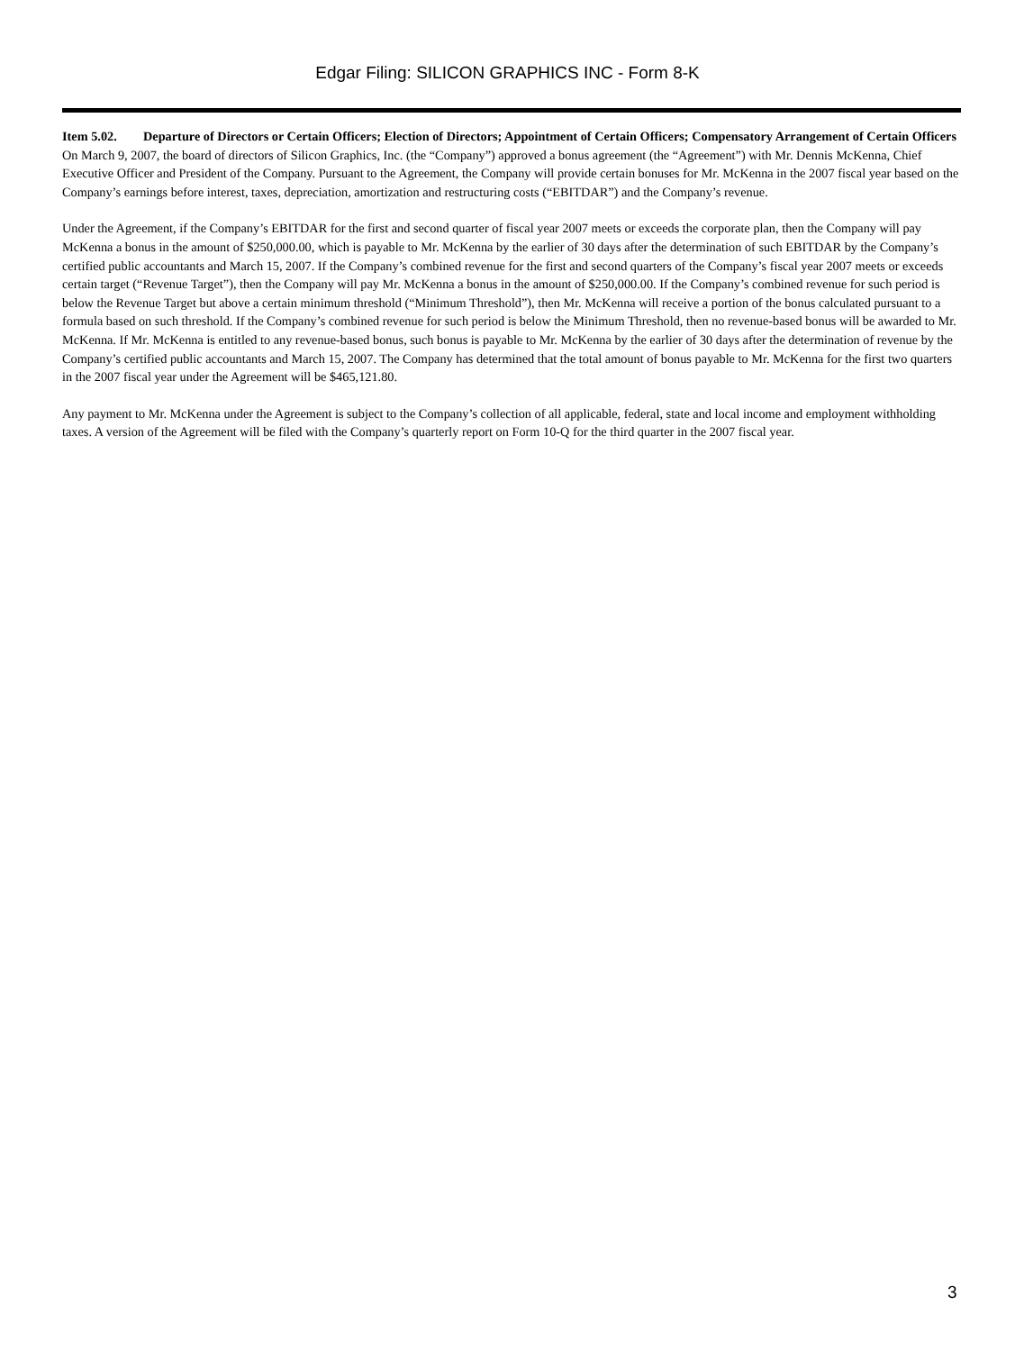Edgar Filing: SILICON GRAPHICS INC - Form 8-K
Item 5.02. Departure of Directors or Certain Officers; Election of Directors; Appointment of Certain Officers; Compensatory Arrangement of Certain Officers
On March 9, 2007, the board of directors of Silicon Graphics, Inc. (the “Company”) approved a bonus agreement (the “Agreement”) with Mr. Dennis McKenna, Chief Executive Officer and President of the Company. Pursuant to the Agreement, the Company will provide certain bonuses for Mr. McKenna in the 2007 fiscal year based on the Company’s earnings before interest, taxes, depreciation, amortization and restructuring costs (“EBITDAR”) and the Company’s revenue.
Under the Agreement, if the Company’s EBITDAR for the first and second quarter of fiscal year 2007 meets or exceeds the corporate plan, then the Company will pay McKenna a bonus in the amount of $250,000.00, which is payable to Mr. McKenna by the earlier of 30 days after the determination of such EBITDAR by the Company’s certified public accountants and March 15, 2007. If the Company’s combined revenue for the first and second quarters of the Company’s fiscal year 2007 meets or exceeds certain target (“Revenue Target”), then the Company will pay Mr. McKenna a bonus in the amount of $250,000.00. If the Company’s combined revenue for such period is below the Revenue Target but above a certain minimum threshold (“Minimum Threshold”), then Mr. McKenna will receive a portion of the bonus calculated pursuant to a formula based on such threshold. If the Company’s combined revenue for such period is below the Minimum Threshold, then no revenue-based bonus will be awarded to Mr. McKenna. If Mr. McKenna is entitled to any revenue-based bonus, such bonus is payable to Mr. McKenna by the earlier of 30 days after the determination of revenue by the Company’s certified public accountants and March 15, 2007. The Company has determined that the total amount of bonus payable to Mr. McKenna for the first two quarters in the 2007 fiscal year under the Agreement will be $465,121.80.
Any payment to Mr. McKenna under the Agreement is subject to the Company’s collection of all applicable, federal, state and local income and employment withholding taxes. A version of the Agreement will be filed with the Company’s quarterly report on Form 10-Q for the third quarter in the 2007 fiscal year.
3